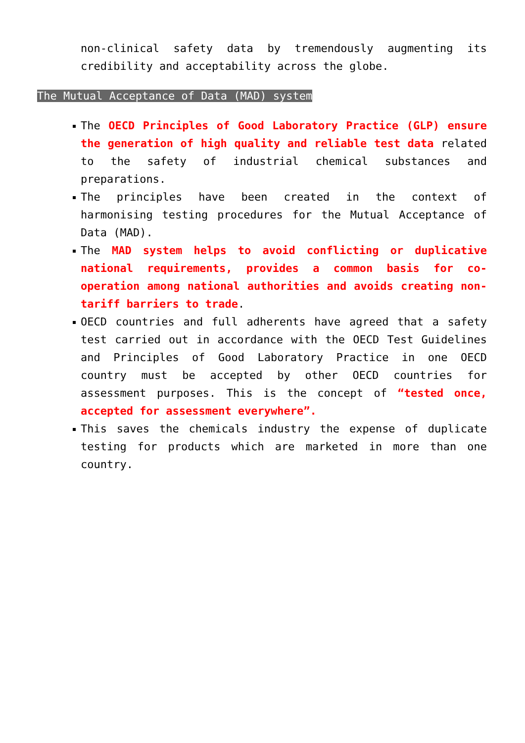non-clinical safety data by tremendously augmenting its credibility and acceptability across the globe.
The Mutual Acceptance of Data (MAD) system
The OECD Principles of Good Laboratory Practice (GLP) ensure the generation of high quality and reliable test data related to the safety of industrial chemical substances and preparations.
The principles have been created in the context of harmonising testing procedures for the Mutual Acceptance of Data (MAD).
The MAD system helps to avoid conflicting or duplicative national requirements, provides a common basis for co-operation among national authorities and avoids creating non-tariff barriers to trade.
OECD countries and full adherents have agreed that a safety test carried out in accordance with the OECD Test Guidelines and Principles of Good Laboratory Practice in one OECD country must be accepted by other OECD countries for assessment purposes. This is the concept of “tested once, accepted for assessment everywhere”.
This saves the chemicals industry the expense of duplicate testing for products which are marketed in more than one country.